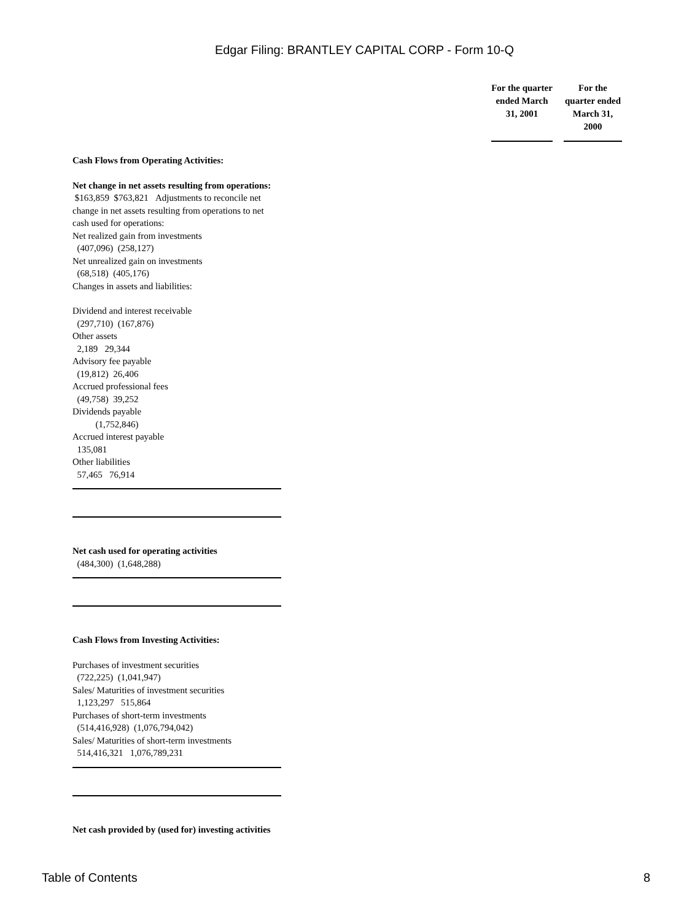Edgar Filing: BRANTLEY CAPITAL CORP - Form 10-Q
For the quarter ended March 31, 2001
For the quarter ended March 31, 2000
Cash Flows from Operating Activities:
Net change in net assets resulting from operations:
$163,859 $763,821 Adjustments to reconcile net change in net assets resulting from operations to net cash used for operations:
Net realized gain from investments
(407,096) (258,127)
Net unrealized gain on investments
(68,518) (405,176)
Changes in assets and liabilities:
Dividend and interest receivable
(297,710) (167,876)
Other assets
2,189 29,344
Advisory fee payable
(19,812) 26,406
Accrued professional fees
(49,758) 39,252
Dividends payable
(1,752,846)
Accrued interest payable
135,081
Other liabilities
57,465 76,914
Net cash used for operating activities
(484,300) (1,648,288)
Cash Flows from Investing Activities:
Purchases of investment securities
(722,225) (1,041,947)
Sales/ Maturities of investment securities
1,123,297 515,864
Purchases of short-term investments
(514,416,928) (1,076,794,042)
Sales/ Maturities of short-term investments
514,416,321 1,076,789,231
Net cash provided by (used for) investing activities
Table of Contents 8